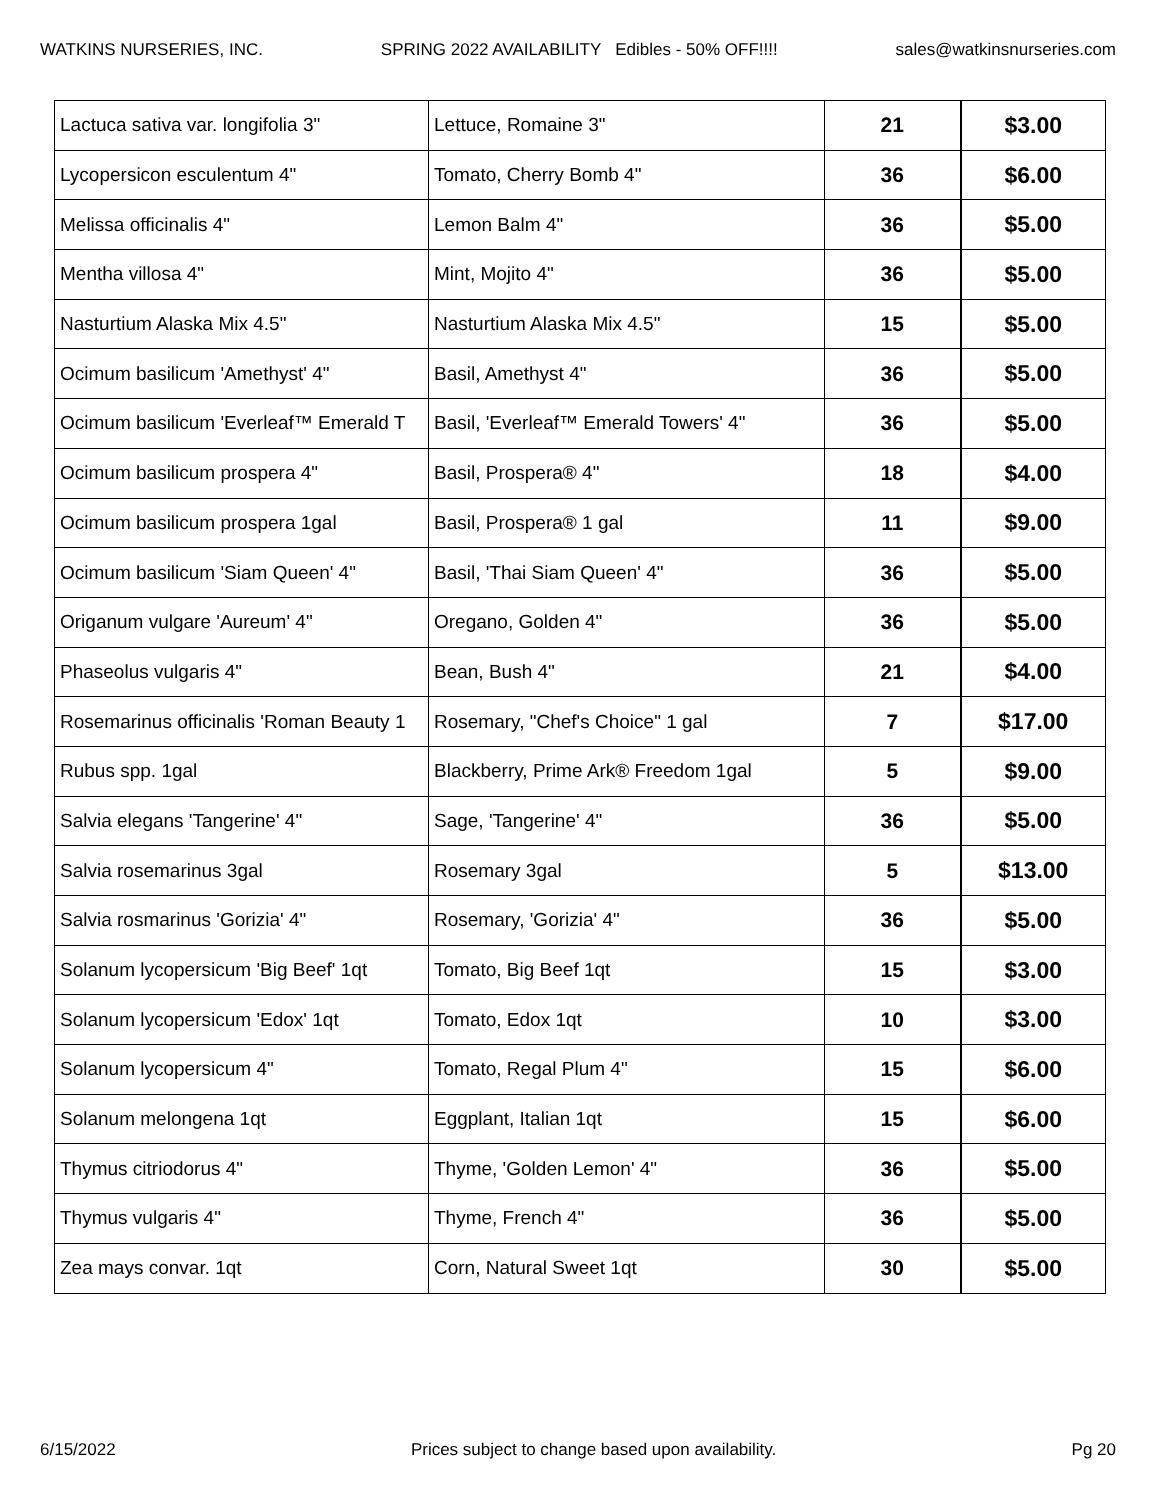WATKINS NURSERIES, INC. SPRING 2022 AVAILABILITY Edibles - 50% OFF!!!! sales@watkinsnurseries.com
| Lactuca sativa var. longifolia 3" | Lettuce, Romaine 3" | 21 | $3.00 |
| Lycopersicon esculentum 4" | Tomato, Cherry Bomb 4" | 36 | $6.00 |
| Melissa officinalis 4" | Lemon Balm 4" | 36 | $5.00 |
| Mentha villosa 4" | Mint, Mojito 4" | 36 | $5.00 |
| Nasturtium Alaska Mix 4.5" | Nasturtium Alaska Mix 4.5" | 15 | $5.00 |
| Ocimum basilicum 'Amethyst' 4" | Basil, Amethyst 4" | 36 | $5.00 |
| Ocimum basilicum 'Everleaf™ Emerald T | Basil, 'Everleaf™ Emerald Towers' 4" | 36 | $5.00 |
| Ocimum basilicum prospera 4" | Basil, Prospera® 4" | 18 | $4.00 |
| Ocimum basilicum prospera 1gal | Basil, Prospera® 1 gal | 11 | $9.00 |
| Ocimum basilicum 'Siam Queen' 4" | Basil, 'Thai Siam Queen' 4" | 36 | $5.00 |
| Origanum vulgare 'Aureum' 4" | Oregano, Golden 4" | 36 | $5.00 |
| Phaseolus vulgaris 4" | Bean, Bush 4" | 21 | $4.00 |
| Rosemarinus officinalis 'Roman Beauty 1 | Rosemary, "Chef's Choice" 1 gal | 7 | $17.00 |
| Rubus spp. 1gal | Blackberry, Prime Ark® Freedom 1gal | 5 | $9.00 |
| Salvia elegans 'Tangerine' 4" | Sage, 'Tangerine' 4" | 36 | $5.00 |
| Salvia rosemarinus 3gal | Rosemary 3gal | 5 | $13.00 |
| Salvia rosmarinus 'Gorizia' 4" | Rosemary, 'Gorizia' 4" | 36 | $5.00 |
| Solanum lycopersicum 'Big Beef' 1qt | Tomato, Big Beef 1qt | 15 | $3.00 |
| Solanum lycopersicum 'Edox' 1qt | Tomato, Edox 1qt | 10 | $3.00 |
| Solanum lycopersicum 4" | Tomato, Regal Plum 4" | 15 | $6.00 |
| Solanum melongena 1qt | Eggplant, Italian 1qt | 15 | $6.00 |
| Thymus citriodorus 4" | Thyme, 'Golden Lemon' 4" | 36 | $5.00 |
| Thymus vulgaris 4" | Thyme, French 4" | 36 | $5.00 |
| Zea mays convar. 1qt | Corn, Natural Sweet 1qt | 30 | $5.00 |
6/15/2022 Prices subject to change based upon availability. Pg 20